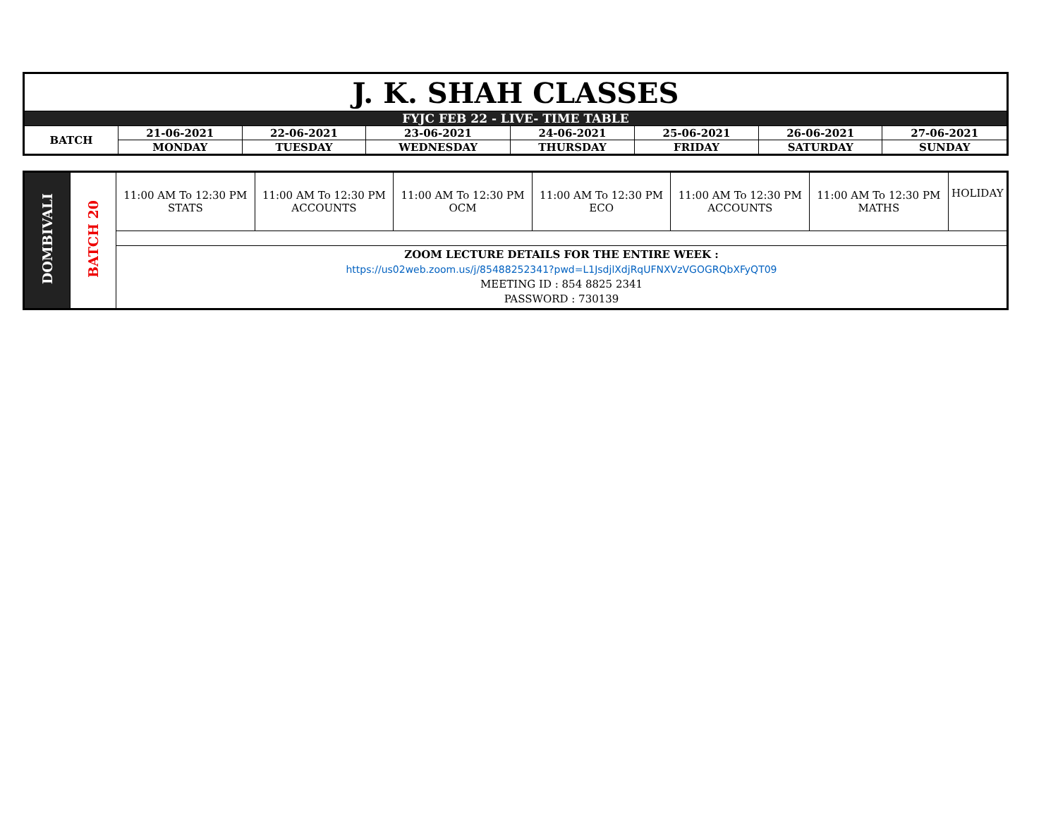| J. K. SHAH CLASSES | | | | | | | |
| FYJC FEB 22 - LIVE- TIME TABLE | | | | | | | |
| BATCH | 21-06-2021 | 22-06-2021 | 23-06-2021 | 24-06-2021 | 25-06-2021 | 26-06-2021 | 27-06-2021 |
| | MONDAY | TUESDAY | WEDNESDAY | THURSDAY | FRIDAY | SATURDAY | SUNDAY |
| DOMBIVALI | BATCH 20 | 11:00 AM To 12:30 PM STATS | 11:00 AM To 12:30 PM ACCOUNTS | 11:00 AM To 12:30 PM OCM | 11:00 AM To 12:30 PM ECO | 11:00 AM To 12:30 PM ACCOUNTS | 11:00 AM To 12:30 PM MATHS | HOLIDAY |
| | | ZOOM LECTURE DETAILS FOR THE ENTIRE WEEK : https://us02web.zoom.us/j/85488252341?pwd=L1JsdjlXdjRqUFNXVzVGOGRQbXFyQT09 MEETING ID : 854 8825 2341 PASSWORD : 730139 | | | | | | |